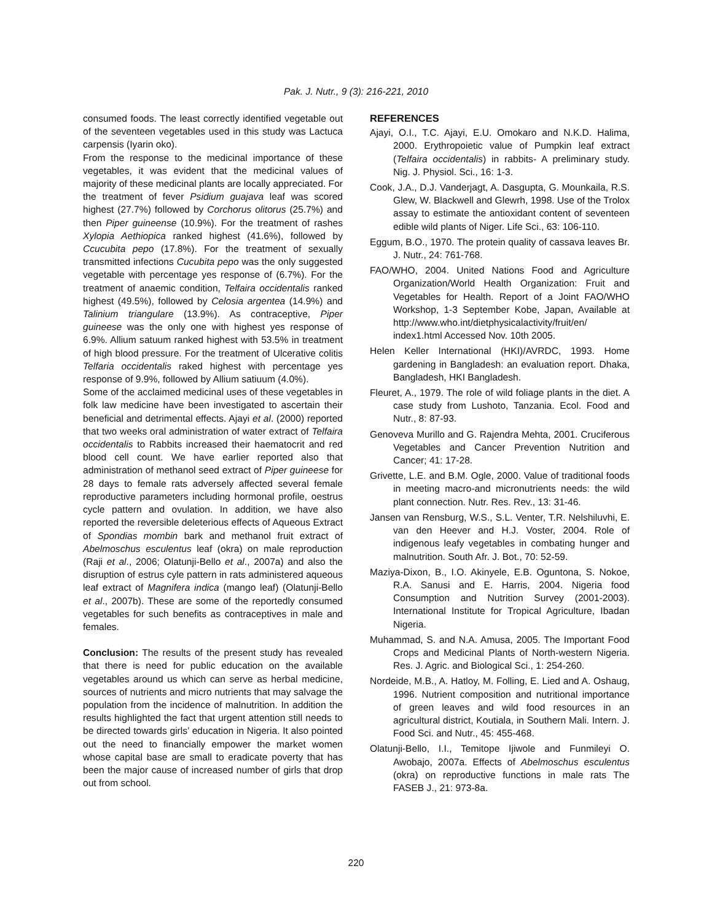Pak. J. Nutr., 9 (3): 216-221, 2010
consumed foods. The least correctly identified vegetable out of the seventeen vegetables used in this study was Lactuca carpensis (Iyarin oko).
From the response to the medicinal importance of these vegetables, it was evident that the medicinal values of majority of these medicinal plants are locally appreciated. For the treatment of fever Psidium guajava leaf was scored highest (27.7%) followed by Corchorus olitorus (25.7%) and then Piper guineense (10.9%). For the treatment of rashes Xylopia Aethiopica ranked highest (41.6%), followed by Ccucubita pepo (17.8%). For the treatment of sexually transmitted infections Cucubita pepo was the only suggested vegetable with percentage yes response of (6.7%). For the treatment of anaemic condition, Telfaira occidentalis ranked highest (49.5%), followed by Celosia argentea (14.9%) and Talinium triangulare (13.9%). As contraceptive, Piper guineese was the only one with highest yes response of 6.9%. Allium satuum ranked highest with 53.5% in treatment of high blood pressure. For the treatment of Ulcerative colitis Telfaria occidentalis raked highest with percentage yes response of 9.9%, followed by Allium satiuum (4.0%).
Some of the acclaimed medicinal uses of these vegetables in folk law medicine have been investigated to ascertain their beneficial and detrimental effects. Ajayi et al. (2000) reported that two weeks oral administration of water extract of Telfaira occidentalis to Rabbits increased their haematocrit and red blood cell count. We have earlier reported also that administration of methanol seed extract of Piper guineese for 28 days to female rats adversely affected several female reproductive parameters including hormonal profile, oestrus cycle pattern and ovulation. In addition, we have also reported the reversible deleterious effects of Aqueous Extract of Spondias mombin bark and methanol fruit extract of Abelmoschus esculentus leaf (okra) on male reproduction (Raji et al., 2006; Olatunji-Bello et al., 2007a) and also the disruption of estrus cyle pattern in rats administered aqueous leaf extract of Magnifera indica (mango leaf) (Olatunji-Bello et al., 2007b). These are some of the reportedly consumed vegetables for such benefits as contraceptives in male and females.
Conclusion: The results of the present study has revealed that there is need for public education on the available vegetables around us which can serve as herbal medicine, sources of nutrients and micro nutrients that may salvage the population from the incidence of malnutrition. In addition the results highlighted the fact that urgent attention still needs to be directed towards girls’ education in Nigeria. It also pointed out the need to financially empower the market women whose capital base are small to eradicate poverty that has been the major cause of increased number of girls that drop out from school.
REFERENCES
Ajayi, O.I., T.C. Ajayi, E.U. Omokaro and N.K.D. Halima, 2000. Erythropoietic value of Pumpkin leaf extract (Telfaira occidentalis) in rabbits- A preliminary study. Nig. J. Physiol. Sci., 16: 1-3.
Cook, J.A., D.J. Vanderjagt, A. Dasgupta, G. Mounkaila, R.S. Glew, W. Blackwell and Glewrh, 1998. Use of the Trolox assay to estimate the antioxidant content of seventeen edible wild plants of Niger. Life Sci., 63: 106-110.
Eggum, B.O., 1970. The protein quality of cassava leaves Br. J. Nutr., 24: 761-768.
FAO/WHO, 2004. United Nations Food and Agriculture Organization/World Health Organization: Fruit and Vegetables for Health. Report of a Joint FAO/WHO Workshop, 1-3 September Kobe, Japan, Available at http://www.who.int/dietphysicalactivity/fruit/en/ index1.html Accessed Nov. 10th 2005.
Helen Keller International (HKI)/AVRDC, 1993. Home gardening in Bangladesh: an evaluation report. Dhaka, Bangladesh, HKI Bangladesh.
Fleuret, A., 1979. The role of wild foliage plants in the diet. A case study from Lushoto, Tanzania. Ecol. Food and Nutr., 8: 87-93.
Genoveva Murillo and G. Rajendra Mehta, 2001. Cruciferous Vegetables and Cancer Prevention Nutrition and Cancer; 41: 17-28.
Grivette, L.E. and B.M. Ogle, 2000. Value of traditional foods in meeting macro-and micronutrients needs: the wild plant connection. Nutr. Res. Rev., 13: 31-46.
Jansen van Rensburg, W.S., S.L. Venter, T.R. Nelshiluvhi, E. van den Heever and H.J. Voster, 2004. Role of indigenous leafy vegetables in combating hunger and malnutrition. South Afr. J. Bot., 70: 52-59.
Maziya-Dixon, B., I.O. Akinyele, E.B. Oguntona, S. Nokoe, R.A. Sanusi and E. Harris, 2004. Nigeria food Consumption and Nutrition Survey (2001-2003). International Institute for Tropical Agriculture, Ibadan Nigeria.
Muhammad, S. and N.A. Amusa, 2005. The Important Food Crops and Medicinal Plants of North-western Nigeria. Res. J. Agric. and Biological Sci., 1: 254-260.
Nordeide, M.B., A. Hatloy, M. Folling, E. Lied and A. Oshaug, 1996. Nutrient composition and nutritional importance of green leaves and wild food resources in an agricultural district, Koutiala, in Southern Mali. Intern. J. Food Sci. and Nutr., 45: 455-468.
Olatunji-Bello, I.I., Temitope Ijiwole and Funmileyi O. Awobajo, 2007a. Effects of Abelmoschus esculentus (okra) on reproductive functions in male rats The FASEB J., 21: 973-8a.
220